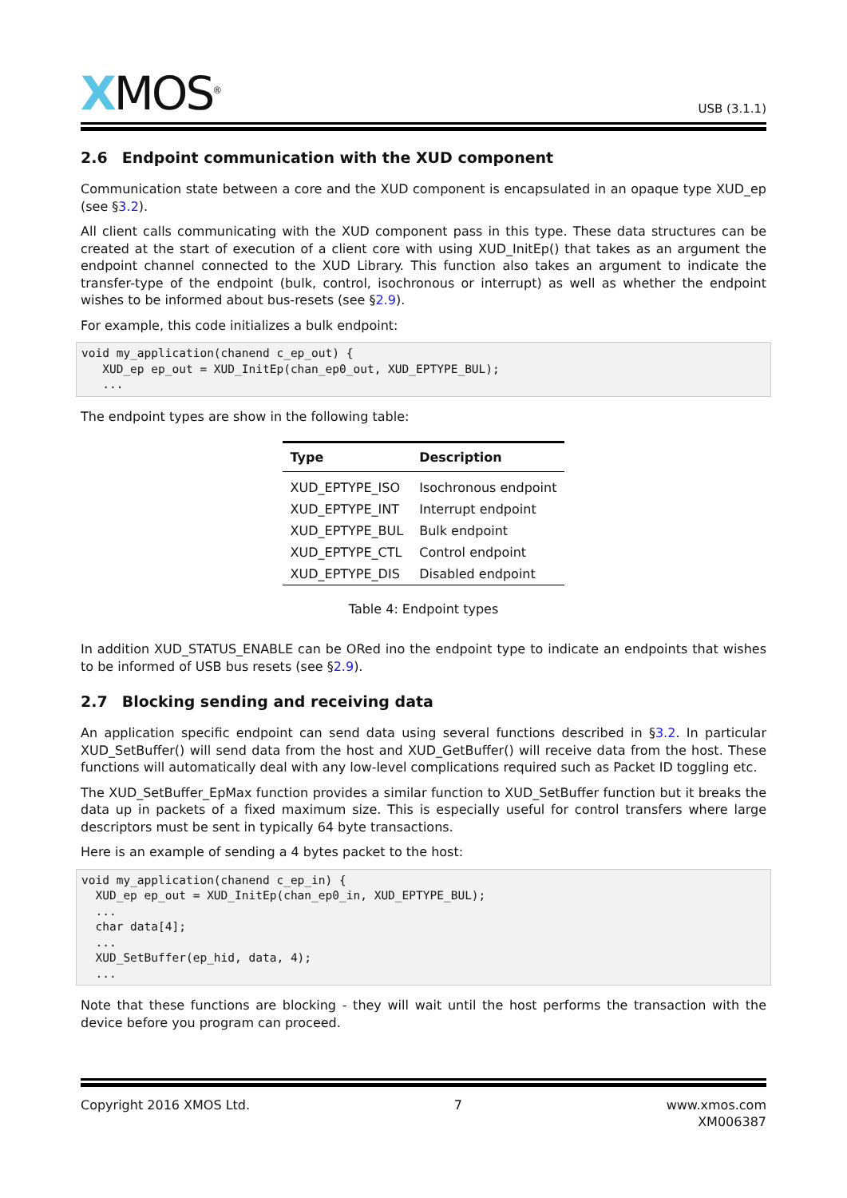XMOS<sup>®</sup>
USB (3.1.1)
2.6 Endpoint communication with the XUD component
Communication state between a core and the XUD component is encapsulated in an opaque type XUD_ep (see §3.2).
All client calls communicating with the XUD component pass in this type. These data structures can be created at the start of execution of a client core with using XUD_InitEp() that takes as an argument the endpoint channel connected to the XUD Library. This function also takes an argument to indicate the transfer-type of the endpoint (bulk, control, isochronous or interrupt) as well as whether the endpoint wishes to be informed about bus-resets (see §2.9).
For example, this code initializes a bulk endpoint:
void my_application(chanend c_ep_out) {
   XUD_ep ep_out = XUD_InitEp(chan_ep0_out, XUD_EPTYPE_BUL);
   ...
The endpoint types are show in the following table:
| Type | Description |
| --- | --- |
| XUD_EPTYPE_ISO | Isochronous endpoint |
| XUD_EPTYPE_INT | Interrupt endpoint |
| XUD_EPTYPE_BUL | Bulk endpoint |
| XUD_EPTYPE_CTL | Control endpoint |
| XUD_EPTYPE_DIS | Disabled endpoint |
Table 4: Endpoint types
In addition XUD_STATUS_ENABLE can be ORed ino the endpoint type to indicate an endpoints that wishes to be informed of USB bus resets (see §2.9).
2.7 Blocking sending and receiving data
An application specific endpoint can send data using several functions described in §3.2. In particular XUD_SetBuffer() will send data from the host and XUD_GetBuffer() will receive data from the host. These functions will automatically deal with any low-level complications required such as Packet ID toggling etc.
The XUD_SetBuffer_EpMax function provides a similar function to XUD_SetBuffer function but it breaks the data up in packets of a fixed maximum size. This is especially useful for control transfers where large descriptors must be sent in typically 64 byte transactions.
Here is an example of sending a 4 bytes packet to the host:
void my_application(chanend c_ep_in) {
  XUD_ep ep_out = XUD_InitEp(chan_ep0_in, XUD_EPTYPE_BUL);
  ...
  char data[4];
  ...
  XUD_SetBuffer(ep_hid, data, 4);
  ...
Note that these functions are blocking - they will wait until the host performs the transaction with the device before you program can proceed.
Copyright 2016 XMOS Ltd. 7 www.xmos.com
XM006387